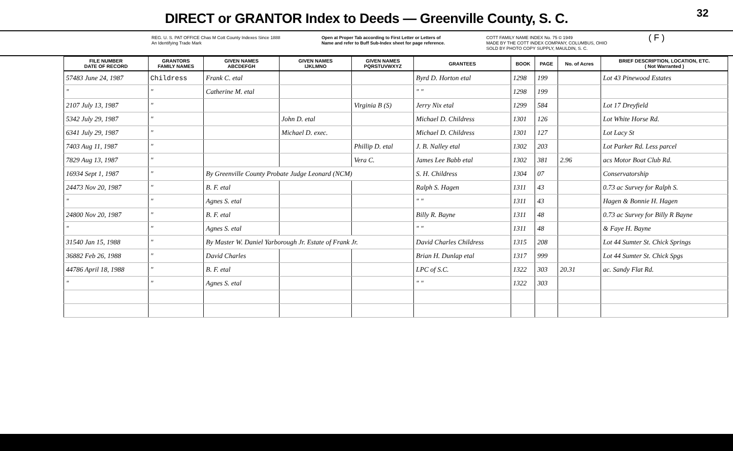DIRECT or GRANTOR Index to Deeds — Greenville County, S. C.
32
REG. U. S. PAT OFFICE Chas M Cott County Indexes Since 1888
An Identifying Trade Mark
Open at Proper Tab according to First Letter or Letters of
Name and refer to Buff Sub-Index sheet for page reference.
COTT FAMILY NAME INDEX No. 75 © 1949
MADE BY THE COTT INDEX COMPANY, COLUMBUS, OHIO
SOLD BY PHOTO COPY SUPPLY, MAULDIN, S. C.
( F )
| FILE NUMBER DATE OF RECORD | GRANTORS FAMILY NAMES | GIVEN NAMES ABCDEFGH | GIVEN NAMES IJKLMNO | GIVEN NAMES PQRSTUVWXYZ | GRANTEES | BOOK | PAGE | No. of Acres | BRIEF DESCRIPTION, LOCATION, ETC. ( Not Warranted ) |
| --- | --- | --- | --- | --- | --- | --- | --- | --- | --- |
| 57483 June 24, 1987 | Childress | Frank C. etal | | | Byrd D. Horton etal | 1298 | 199 | | Lot 43 Pinewood Estates |
| " | " | Catherine M. etal | | | " " | 1298 | 199 | | |
| 2107 July 13, 1987 | " | | | Virginia B (S) | Jerry Nix etal | 1299 | 584 | | Lot 17 Dreyfield |
| 5342 July 29, 1987 | " | | John D. etal | | Michael D. Childress | 1301 | 126 | | Lot White Horse Rd. |
| 6341 July 29, 1987 | " | | Michael D. exec. | | Michael D. Childress | 1301 | 127 | | Lot Lacy St |
| 7403 Aug 11, 1987 | " | | | Phillip D. etal | J. B. Nalley etal | 1302 | 203 | | Lot Parker Rd. Less parcel |
| 7829 Aug 13, 1987 | " | | | Vera C. | James Lee Babb etal | 1302 | 381 | 2.96 | acs Motor Boat Club Rd. |
| 16934 Sept 1, 1987 | " | By Greenville County Probate Judge Leonard (NCM) | | | S. H. Childress | 1304 | 07 | | Conservatorship |
| 24473 Nov 20, 1987 | " | B. F. etal | | | Ralph S. Hagen | 1311 | 43 | | 0.73 ac Survey for Ralph S. |
| " | " | Agnes S. etal | | | " " | 1311 | 43 | | Hagen & Bonnie H. Hagen |
| 24800 Nov 20, 1987 | " | B. F. etal | | | Billy R. Bayne | 1311 | 48 | | 0.73 ac Survey for Billy R Bayne |
| " | " | Agnes S. etal | | | " " | 1311 | 48 | | & Faye H. Bayne |
| 31540 Jan 15, 1988 | " | By Master W. Daniel Yarborough Jr. Estate of Frank Jr. | | | David Charles Childress | 1315 | 208 | | Lot 44 Sumter St. Chick Springs |
| 36882 Feb 26, 1988 | " | David Charles | | | Brian H. Dunlap etal | 1317 | 999 | | Lot 44 Sumter St. Chick Spgs |
| 44786 April 18, 1988 | " | B. F. etal | | | LPC of S.C. | 1322 | 303 | 20.31 | ac. Sandy Flat Rd. |
| " | " | Agnes S. etal | | | " " | 1322 | 303 | | |